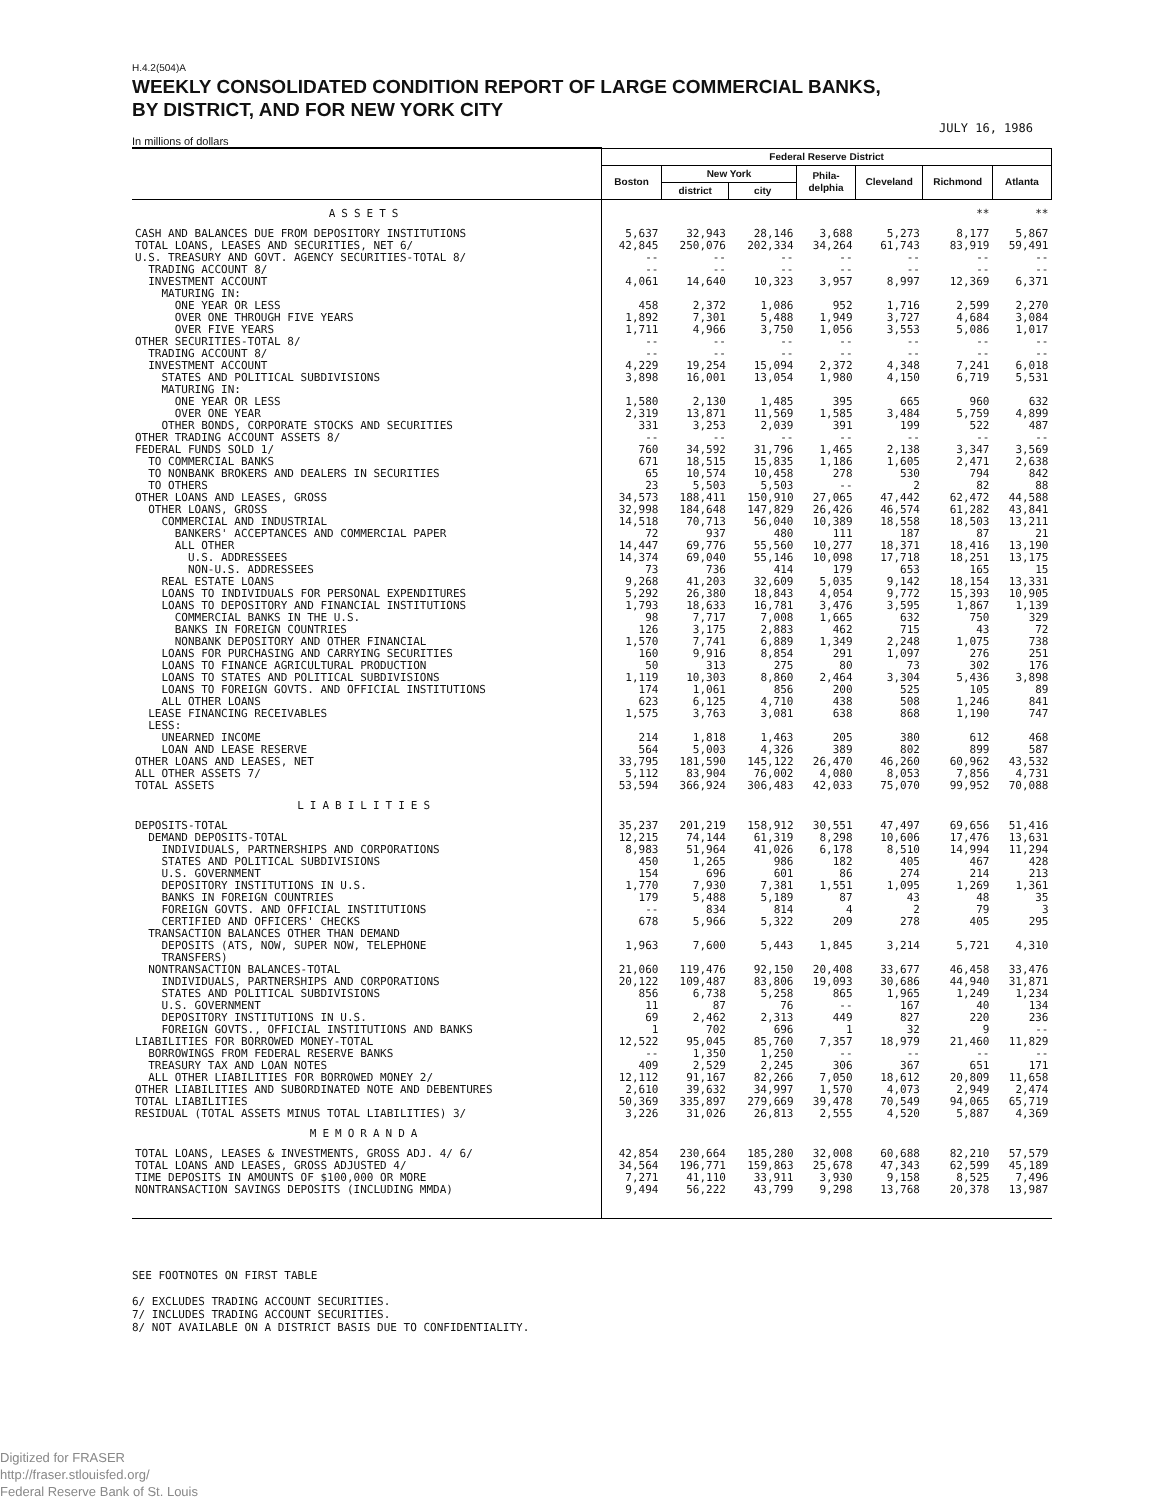H.4.2(504)A
WEEKLY CONSOLIDATED CONDITION REPORT OF LARGE COMMERCIAL BANKS,
BY DISTRICT, AND FOR NEW YORK CITY
JULY 16, 1986
In millions of dollars
| | Federal Reserve District | | | | | | |
| --- | --- | --- | --- | --- | --- | --- | --- |
| | Boston | New York | | Phila- delphia | Cleveland | Richmond | Atlanta |
| | | district | city | | | | |
| ASSETS | | | | | | ** | ** |
| CASH AND BALANCES DUE FROM DEPOSITORY INSTITUTIONS | 5,637 | 32,943 | 28,146 | 3,688 | 5,273 | 8,177 | 5,867 |
| TOTAL LOANS, LEASES AND SECURITIES, NET 6/ | 42,845 | 250,076 | 202,334 | 34,264 | 61,743 | 83,919 | 59,491 |
| U.S. TREASURY AND GOVT. AGENCY SECURITIES-TOTAL 8/ | -- | -- | -- | -- | -- | -- | -- |
| TRADING ACCOUNT 8/ | -- | -- | -- | -- | -- | -- | -- |
| INVESTMENT ACCOUNT | 4,061 | 14,640 | 10,323 | 3,957 | 8,997 | 12,369 | 6,371 |
| MATURING IN: | | | | | | | |
| ONE YEAR OR LESS | 458 | 2,372 | 1,086 | 952 | 1,716 | 2,599 | 2,270 |
| OVER ONE THROUGH FIVE YEARS | 1,892 | 7,301 | 5,488 | 1,949 | 3,727 | 4,684 | 3,084 |
| OVER FIVE YEARS | 1,711 | 4,966 | 3,750 | 1,056 | 3,553 | 5,086 | 1,017 |
| OTHER SECURITIES-TOTAL 8/ | -- | -- | -- | -- | -- | -- | -- |
| TRADING ACCOUNT 8/ | -- | -- | -- | -- | -- | -- | -- |
| INVESTMENT ACCOUNT | 4,229 | 19,254 | 15,094 | 2,372 | 4,348 | 7,241 | 6,018 |
| STATES AND POLITICAL SUBDIVISIONS | 3,898 | 16,001 | 13,054 | 1,980 | 4,150 | 6,719 | 5,531 |
| MATURING IN: | | | | | | | |
| ONE YEAR OR LESS | 1,580 | 2,130 | 1,485 | 395 | 665 | 960 | 632 |
| OVER ONE YEAR | 2,319 | 13,871 | 11,569 | 1,585 | 3,484 | 5,759 | 4,899 |
| OTHER BONDS, CORPORATE STOCKS AND SECURITIES | 331 | 3,253 | 2,039 | 391 | 199 | 522 | 487 |
| OTHER TRADING ACCOUNT ASSETS 8/ | -- | -- | -- | -- | -- | -- | -- |
| FEDERAL FUNDS SOLD 1/ | 760 | 34,592 | 31,796 | 1,465 | 2,138 | 3,347 | 3,569 |
| TO COMMERCIAL BANKS | 671 | 18,515 | 15,835 | 1,186 | 1,605 | 2,471 | 2,638 |
| TO NONBANK BROKERS AND DEALERS IN SECURITIES | 65 | 10,574 | 10,458 | 278 | 530 | 794 | 842 |
| TO OTHERS | 23 | 5,503 | 5,503 | -- | 2 | 82 | 88 |
| OTHER LOANS AND LEASES, GROSS | 34,573 | 188,411 | 150,910 | 27,065 | 47,442 | 62,472 | 44,588 |
| OTHER LOANS, GROSS | 32,998 | 184,648 | 147,829 | 26,426 | 46,574 | 61,282 | 43,841 |
| COMMERCIAL AND INDUSTRIAL | 14,518 | 70,713 | 56,040 | 10,389 | 18,558 | 18,503 | 13,211 |
| BANKERS' ACCEPTANCES AND COMMERCIAL PAPER | 72 | 937 | 480 | 111 | 187 | 87 | 21 |
| ALL OTHER | 14,447 | 69,776 | 55,560 | 10,277 | 18,371 | 18,416 | 13,190 |
| U.S. ADDRESSEES | 14,374 | 69,040 | 55,146 | 10,098 | 17,718 | 18,251 | 13,175 |
| NON-U.S. ADDRESSEES | 73 | 736 | 414 | 179 | 653 | 165 | 15 |
| REAL ESTATE LOANS | 9,268 | 41,203 | 32,609 | 5,035 | 9,142 | 18,154 | 13,331 |
| LOANS TO INDIVIDUALS FOR PERSONAL EXPENDITURES | 5,292 | 26,380 | 18,843 | 4,054 | 9,772 | 15,393 | 10,905 |
| LOANS TO DEPOSITORY AND FINANCIAL INSTITUTIONS | 1,793 | 18,633 | 16,781 | 3,476 | 3,595 | 1,867 | 1,139 |
| COMMERCIAL BANKS IN THE U.S. | 98 | 7,717 | 7,008 | 1,665 | 632 | 750 | 329 |
| BANKS IN FOREIGN COUNTRIES | 126 | 3,175 | 2,883 | 462 | 715 | 43 | 72 |
| NONBANK DEPOSITORY AND OTHER FINANCIAL | 1,570 | 7,741 | 6,889 | 1,349 | 2,248 | 1,075 | 738 |
| LOANS FOR PURCHASING AND CARRYING SECURITIES | 160 | 9,916 | 8,854 | 291 | 1,097 | 276 | 251 |
| LOANS TO FINANCE AGRICULTURAL PRODUCTION | 50 | 313 | 275 | 80 | 73 | 302 | 176 |
| LOANS TO STATES AND POLITICAL SUBDIVISIONS | 1,119 | 10,303 | 8,860 | 2,464 | 3,304 | 5,436 | 3,898 |
| LOANS TO FOREIGN GOVTS. AND OFFICIAL INSTITUTIONS | 174 | 1,061 | 856 | 200 | 525 | 105 | 89 |
| ALL OTHER LOANS | 623 | 6,125 | 4,710 | 438 | 508 | 1,246 | 841 |
| LEASE FINANCING RECEIVABLES | 1,575 | 3,763 | 3,081 | 638 | 868 | 1,190 | 747 |
| LESS: | | | | | | | |
| UNEARNED INCOME | 214 | 1,818 | 1,463 | 205 | 380 | 612 | 468 |
| LOAN AND LEASE RESERVE | 564 | 5,003 | 4,326 | 389 | 802 | 899 | 587 |
| OTHER LOANS AND LEASES, NET | 33,795 | 181,590 | 145,122 | 26,470 | 46,260 | 60,962 | 43,532 |
| ALL OTHER ASSETS 7/ | 5,112 | 83,904 | 76,002 | 4,080 | 8,053 | 7,856 | 4,731 |
| TOTAL ASSETS | 53,594 | 366,924 | 306,483 | 42,033 | 75,070 | 99,952 | 70,088 |
| LIABILITIES | | | | | | | |
| DEPOSITS-TOTAL | 35,237 | 201,219 | 158,912 | 30,551 | 47,497 | 69,656 | 51,416 |
| DEMAND DEPOSITS-TOTAL | 12,215 | 74,144 | 61,319 | 8,298 | 10,606 | 17,476 | 13,631 |
| INDIVIDUALS, PARTNERSHIPS AND CORPORATIONS | 8,983 | 51,964 | 41,026 | 6,178 | 8,510 | 14,994 | 11,294 |
| STATES AND POLITICAL SUBDIVISIONS | 450 | 1,265 | 986 | 182 | 405 | 467 | 428 |
| U.S. GOVERNMENT | 154 | 696 | 601 | 86 | 274 | 214 | 213 |
| DEPOSITORY INSTITUTIONS IN U.S. | 1,770 | 7,930 | 7,381 | 1,551 | 1,095 | 1,269 | 1,361 |
| BANKS IN FOREIGN COUNTRIES | 179 | 5,488 | 5,189 | 87 | 43 | 48 | 35 |
| FOREIGN GOVTS. AND OFFICIAL INSTITUTIONS | -- | 834 | 814 | 4 | 2 | 79 | 3 |
| CERTIFIED AND OFFICERS' CHECKS | 678 | 5,966 | 5,322 | 209 | 278 | 405 | 295 |
| TRANSACTION BALANCES OTHER THAN DEMAND DEPOSITS (ATS, NOW, SUPER NOW, TELEPHONE TRANSFERS) | 1,963 | 7,600 | 5,443 | 1,845 | 3,214 | 5,721 | 4,310 |
| NONTRANSACTION BALANCES-TOTAL | 21,060 | 119,476 | 92,150 | 20,408 | 33,677 | 46,458 | 33,476 |
| INDIVIDUALS, PARTNERSHIPS AND CORPORATIONS | 20,122 | 109,487 | 83,806 | 19,093 | 30,686 | 44,940 | 31,871 |
| STATES AND POLITICAL SUBDIVISIONS | 856 | 6,738 | 5,258 | 865 | 1,965 | 1,249 | 1,234 |
| U.S. GOVERNMENT | 11 | 87 | 76 | -- | 167 | 40 | 134 |
| DEPOSITORY INSTITUTIONS IN U.S. | 69 | 2,462 | 2,313 | 449 | 827 | 220 | 236 |
| FOREIGN GOVTS., OFFICIAL INSTITUTIONS AND BANKS | 1 | 702 | 696 | 1 | 32 | 9 | -- |
| LIABILITIES FOR BORROWED MONEY-TOTAL | 12,522 | 95,045 | 85,760 | 7,357 | 18,979 | 21,460 | 11,829 |
| BORROWINGS FROM FEDERAL RESERVE BANKS | -- | 1,350 | 1,250 | -- | -- | -- | -- |
| TREASURY TAX AND LOAN NOTES | 409 | 2,529 | 2,245 | 306 | 367 | 651 | 171 |
| ALL OTHER LIABILITIES FOR BORROWED MONEY 2/ | 12,112 | 91,167 | 82,266 | 7,050 | 18,612 | 20,809 | 11,658 |
| OTHER LIABILITIES AND SUBORDINATED NOTE AND DEBENTURES | 2,610 | 39,632 | 34,997 | 1,570 | 4,073 | 2,949 | 2,474 |
| TOTAL LIABILITIES | 50,369 | 335,897 | 279,669 | 39,478 | 70,549 | 94,065 | 65,719 |
| RESIDUAL (TOTAL ASSETS MINUS TOTAL LIABILITIES) 3/ | 3,226 | 31,026 | 26,813 | 2,555 | 4,520 | 5,887 | 4,369 |
| MEMORANDA | | | | | | | |
| TOTAL LOANS, LEASES & INVESTMENTS, GROSS ADJ. 4/ 6/ | 42,854 | 230,664 | 185,280 | 32,008 | 60,688 | 82,210 | 57,579 |
| TOTAL LOANS AND LEASES, GROSS ADJUSTED 4/ | 34,564 | 196,771 | 159,863 | 25,678 | 47,343 | 62,599 | 45,189 |
| TIME DEPOSITS IN AMOUNTS OF $100,000 OR MORE | 7,271 | 41,110 | 33,911 | 3,930 | 9,158 | 8,525 | 7,496 |
| NONTRANSACTION SAVINGS DEPOSITS (INCLUDING MMDA) | 9,494 | 56,222 | 43,799 | 9,298 | 13,768 | 20,378 | 13,987 |
SEE FOOTNOTES ON FIRST TABLE
6/ EXCLUDES TRADING ACCOUNT SECURITIES.
7/ INCLUDES TRADING ACCOUNT SECURITIES.
8/ NOT AVAILABLE ON A DISTRICT BASIS DUE TO CONFIDENTIALITY.
Digitized for FRASER
http://fraser.stlouisfed.org/
Federal Reserve Bank of St. Louis